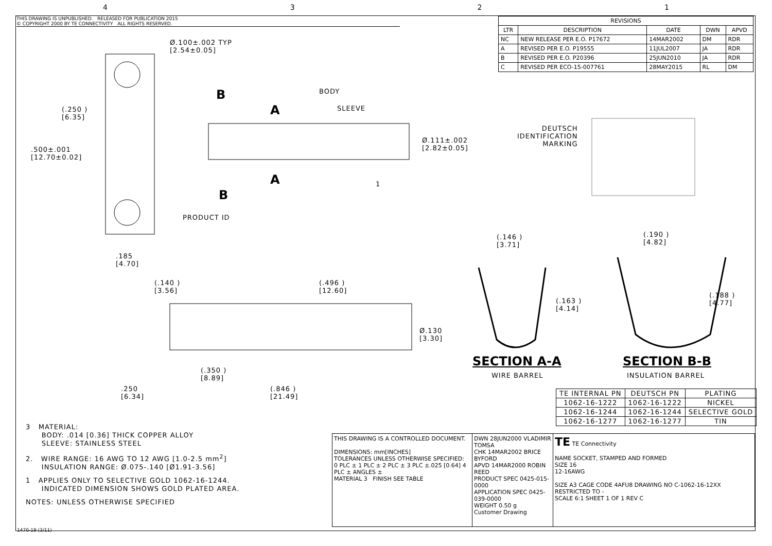4321
THIS DRAWING IS UNPUBLISHED. RELEASED FOR PUBLICATION 2015
© COPYRIGHT 2000 BY TE CONNECTIVITY ALL RIGHTS RESERVED.
| REVISIONS | | | | |
| --- | --- | --- | --- | --- |
| LTR | DESCRIPTION | DATE | DWN | APVD |
| NC | NEW RELEASE PER E.O. P17672 | 14MAR2002 | DM | RDR |
| A | REVISED PER E.O. P19555 | 11JUL2007 | JA | RDR |
| B | REVISED PER E.O. P20396 | 25JUN2010 | JA | RDR |
| C | REVISED PER ECO-15-007761 | 28MAY2015 | RL | DM |
Ø.100±.002 TYP
[2.54±0.05]
(.250 )
[6.35]
.500±.001
[12.70±0.02]
BODY
SLEEVE
Ø.111±.002
[2.82±0.05]
B
A
A
B
1
PRODUCT ID
.185
[4.70]
DEUTSCH
IDENTIFICATION
MARKING
(.146 )
[3.71]
(.190 )
[4.82]
(.140 )
[3.56]
(.496 )
[12.60]
(.163 )
[4.14]
(.188 )
[4.77]
Ø.130
[3.30]
SECTION A-A
WIRE BARREL
SECTION B-B
INSULATION BARREL
(.350 )
[8.89]
.250
[6.34]
(.846 )
[21.49]
| TE INTERNAL PN | DEUTSCH PN | PLATING |
| 1062-16-1222 | 1062-16-1222 | NICKEL |
| 1062-16-1244 | 1062-16-1244 | SELECTIVE GOLD |
| 1062-16-1277 | 1062-16-1277 | TIN |
3 MATERIAL:
BODY: .014 [0.36] THICK COPPER ALLOY
SLEEVE: STAINLESS STEEL
2. WIRE RANGE: 16 AWG TO 12 AWG [1.0-2.5 mm<sup>2</sup>]
INSULATION RANGE: Ø.075-.140 [Ø1.91-3.56]
1 APPLIES ONLY TO SELECTIVE GOLD 1062-16-1244.
INDICATED DIMENSION SHOWS GOLD PLATED AREA.
NOTES: UNLESS OTHERWISE SPECIFIED
THIS DRAWING IS A CONTROLLED DOCUMENT.
DIMENSIONS: mm[INCHES]
TOLERANCES UNLESS OTHERWISE SPECIFIED:
0 PLC ± 1 PLC ± 2 PLC ± 3 PLC ±.025 [0.64] 4 PLC ± ANGLES ±
MATERIAL 3 FINISH SEE TABLE
DWN 28JUN2000 VLADIMIR TOMSA
CHK 14MAR2002 BRICE BYFORD
APVD 14MAR2000 ROBIN REED
PRODUCT SPEC 0425-015-0000
APPLICATION SPEC 0425-039-0000
WEIGHT 0.50 g
Customer Drawing
TE TE Connectivity
NAME SOCKET, STAMPED AND FORMED
SIZE 16
12-16AWG
SIZE A3 CAGE CODE 4AFU8 DRAWING NO C-1062-16-12XX RESTRICTED TO -
SCALE 6:1 SHEET 1 OF 1 REV C
1470-19 (3/11)